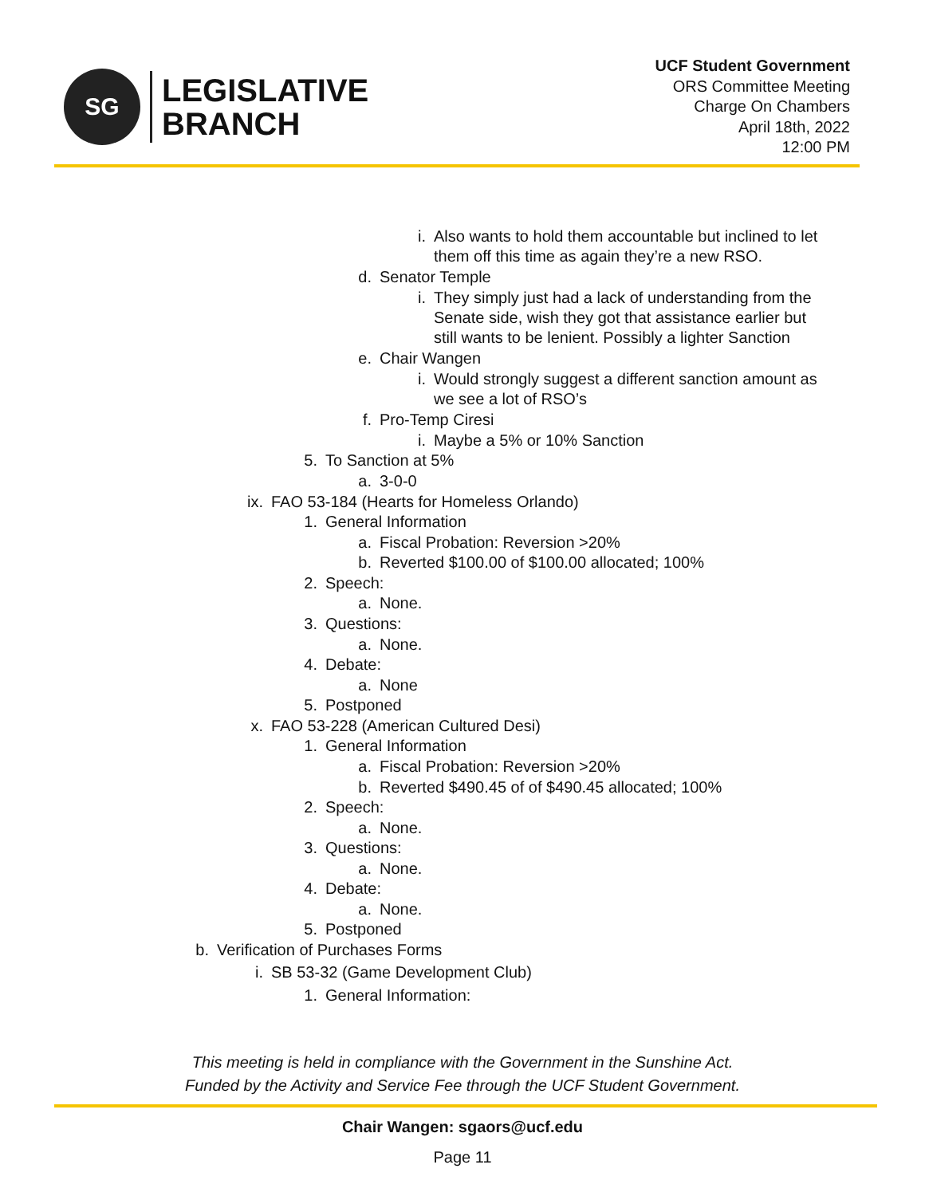SG
LEGISLATIVE
BRANCH
UCF Student Government
ORS Committee Meeting
Charge On Chambers
April 18th, 2022
12:00 PM
i. Also wants to hold them accountable but inclined to let
them off this time as again they’re a new RSO.
d. Senator Temple
i. They simply just had a lack of understanding from the
Senate side, wish they got that assistance earlier but
still wants to be lenient. Possibly a lighter Sanction
e. Chair Wangen
i. Would strongly suggest a different sanction amount as
we see a lot of RSO’s
f. Pro-Temp Ciresi
i. Maybe a 5% or 10% Sanction
5. To Sanction at 5%
a. 3-0-0
ix. FAO 53-184 (Hearts for Homeless Orlando)
1. General Information
a. Fiscal Probation: Reversion >20%
b. Reverted $100.00 of $100.00 allocated; 100%
2. Speech:
a. None.
3. Questions:
a. None.
4. Debate:
a. None
5. Postponed
x. FAO 53-228 (American Cultured Desi)
1. General Information
a. Fiscal Probation: Reversion >20%
b. Reverted $490.45 of of $490.45 allocated; 100%
2. Speech:
a. None.
3. Questions:
a. None.
4. Debate:
a. None.
5. Postponed
b. Verification of Purchases Forms
i. SB 53-32 (Game Development Club)
1. General Information:
This meeting is held in compliance with the Government in the Sunshine Act.
Funded by the Activity and Service Fee through the UCF Student Government.
Chair Wangen: sgaors@ucf.edu
Page 11